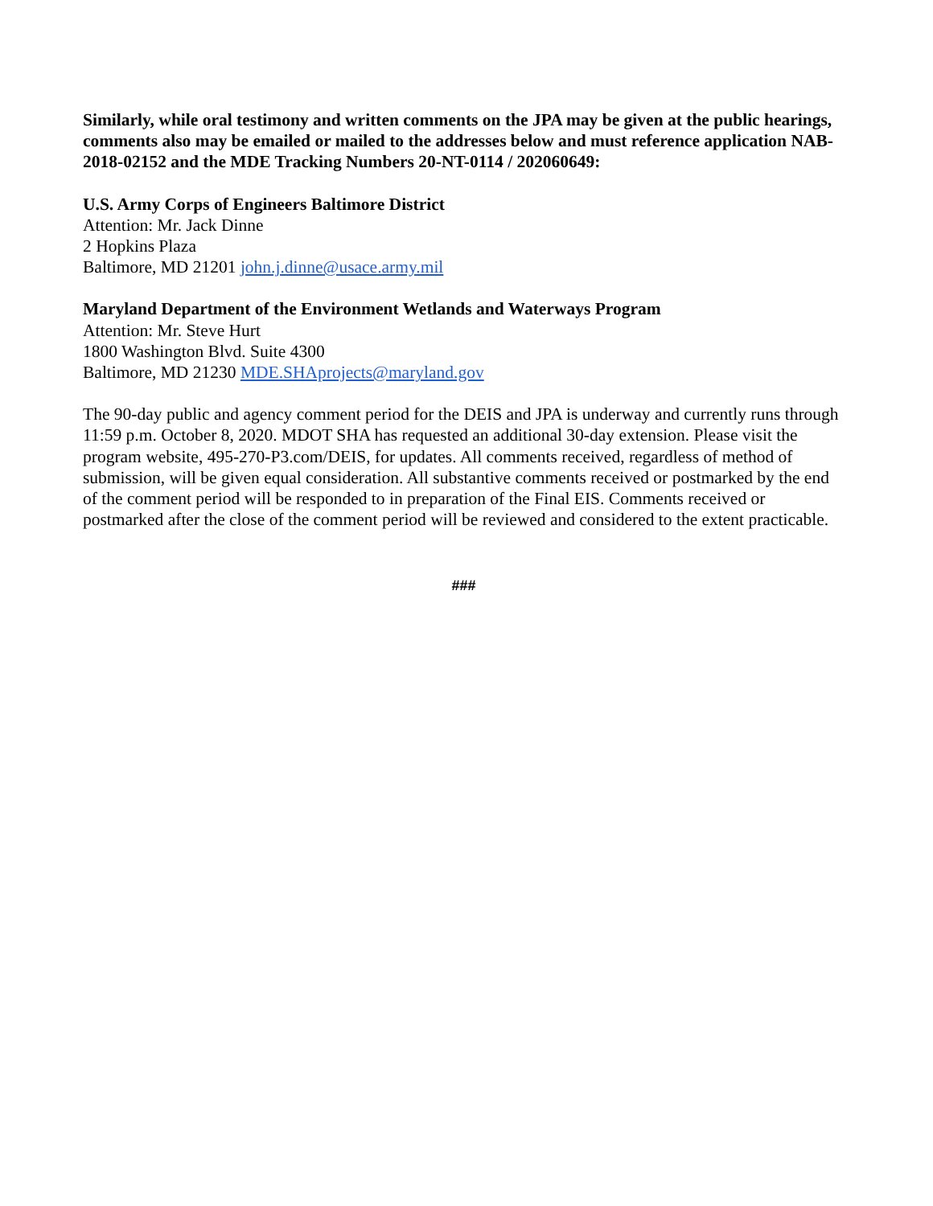Similarly, while oral testimony and written comments on the JPA may be given at the public hearings, comments also may be emailed or mailed to the addresses below and must reference application NAB- 2018-02152 and the MDE Tracking Numbers 20-NT-0114 / 202060649:
U.S. Army Corps of Engineers Baltimore District
Attention: Mr. Jack Dinne
2 Hopkins Plaza
Baltimore, MD 21201 john.j.dinne@usace.army.mil
Maryland Department of the Environment Wetlands and Waterways Program
Attention: Mr. Steve Hurt
1800 Washington Blvd. Suite 4300
Baltimore, MD 21230 MDE.SHAprojects@maryland.gov
The 90-day public and agency comment period for the DEIS and JPA is underway and currently runs through 11:59 p.m. October 8, 2020. MDOT SHA has requested an additional 30-day extension. Please visit the program website, 495-270-P3.com/DEIS, for updates. All comments received, regardless of method of submission, will be given equal consideration. All substantive comments received or postmarked by the end of the comment period will be responded to in preparation of the Final EIS. Comments received or postmarked after the close of the comment period will be reviewed and considered to the extent practicable.
###